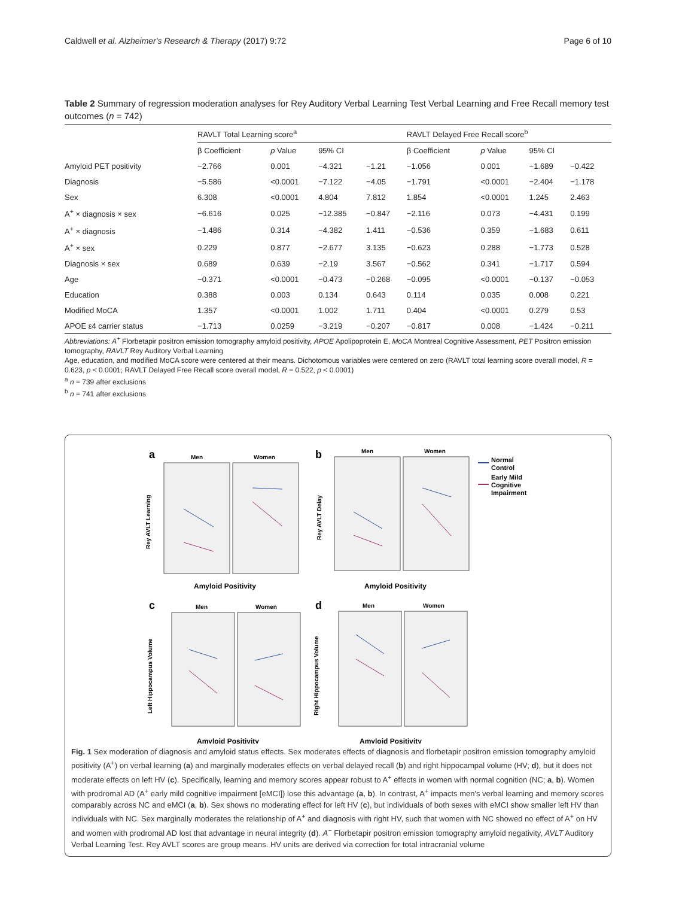Caldwell et al. Alzheimer's Research & Therapy (2017) 9:72 Page 6 of 10
Table 2 Summary of regression moderation analyses for Rey Auditory Verbal Learning Test Verbal Learning and Free Recall memory test outcomes (n = 742)
| | RAVLT Total Learning score<sup>a</sup> | | | | RAVLT Delayed Free Recall score<sup>b</sup> | | | |
| --- | --- | --- | --- | --- | --- | --- | --- | --- |
| | β Coefficient | p Value | 95% CI | | β Coefficient | p Value | 95% CI | |
| Amyloid PET positivity | −2.766 | 0.001 | −4.321 | −1.21 | −1.056 | 0.001 | −1.689 | −0.422 |
| Diagnosis | −5.586 | <0.0001 | −7.122 | −4.05 | −1.791 | <0.0001 | −2.404 | −1.178 |
| Sex | 6.308 | <0.0001 | 4.804 | 7.812 | 1.854 | <0.0001 | 1.245 | 2.463 |
| A<sup>+</sup> × diagnosis × sex | −6.616 | 0.025 | −12.385 | −0.847 | −2.116 | 0.073 | −4.431 | 0.199 |
| A<sup>+</sup> × diagnosis | −1.486 | 0.314 | −4.382 | 1.411 | −0.536 | 0.359 | −1.683 | 0.611 |
| A<sup>+</sup> × sex | 0.229 | 0.877 | −2.677 | 3.135 | −0.623 | 0.288 | −1.773 | 0.528 |
| Diagnosis × sex | 0.689 | 0.639 | −2.19 | 3.567 | −0.562 | 0.341 | −1.717 | 0.594 |
| Age | −0.371 | <0.0001 | −0.473 | −0.268 | −0.095 | <0.0001 | −0.137 | −0.053 |
| Education | 0.388 | 0.003 | 0.134 | 0.643 | 0.114 | 0.035 | 0.008 | 0.221 |
| Modified MoCA | 1.357 | <0.0001 | 1.002 | 1.711 | 0.404 | <0.0001 | 0.279 | 0.53 |
| APOE ε4 carrier status | −1.713 | 0.0259 | −3.219 | −0.207 | −0.817 | 0.008 | −1.424 | −0.211 |
Abbreviations: A<sup>+</sup> Florbetapir positron emission tomography amyloid positivity, APOE Apolipoprotein E, MoCA Montreal Cognitive Assessment, PET Positron emission tomography, RAVLT Rey Auditory Verbal Learning
Age, education, and modified MoCA score were centered at their means. Dichotomous variables were centered on zero (RAVLT total learning score overall model, R = 0.623, p < 0.0001; RAVLT Delayed Free Recall score overall model, R = 0.522, p < 0.0001)
<sup>a</sup> n = 739 after exclusions
<sup>b</sup> n = 741 after exclusions
a
Men
Women
Rey AVLT Learning
Amyloid Positivity
b
Men
Women
Rey AVLT Delay
Amyloid Positivity
Normal
Control
Early Mild
Cognitive
Impairment
c
Men
Women
Left Hippocampus Volume
Amyloid Positivity
d
Men
Women
Right Hippocampus Volume
Amyloid Positivity
Fig. 1 Sex moderation of diagnosis and amyloid status effects. Sex moderates effects of diagnosis and florbetapir positron emission tomography amyloid positivity (A<sup>+</sup>) on verbal learning (a) and marginally moderates effects on verbal delayed recall (b) and right hippocampal volume (HV; d), but it does not moderate effects on left HV (c). Specifically, learning and memory scores appear robust to A<sup>+</sup> effects in women with normal cognition (NC; a, b). Women with prodromal AD (A<sup>+</sup> early mild cognitive impairment [eMCI]) lose this advantage (a, b). In contrast, A<sup>+</sup> impacts men's verbal learning and memory scores comparably across NC and eMCI (a, b). Sex shows no moderating effect for left HV (c), but individuals of both sexes with eMCI show smaller left HV than individuals with NC. Sex marginally moderates the relationship of A<sup>+</sup> and diagnosis with right HV, such that women with NC showed no effect of A<sup>+</sup> on HV and women with prodromal AD lost that advantage in neural integrity (d). A<sup>−</sup> Florbetapir positron emission tomography amyloid negativity, AVLT Auditory Verbal Learning Test. Rey AVLT scores are group means. HV units are derived via correction for total intracranial volume